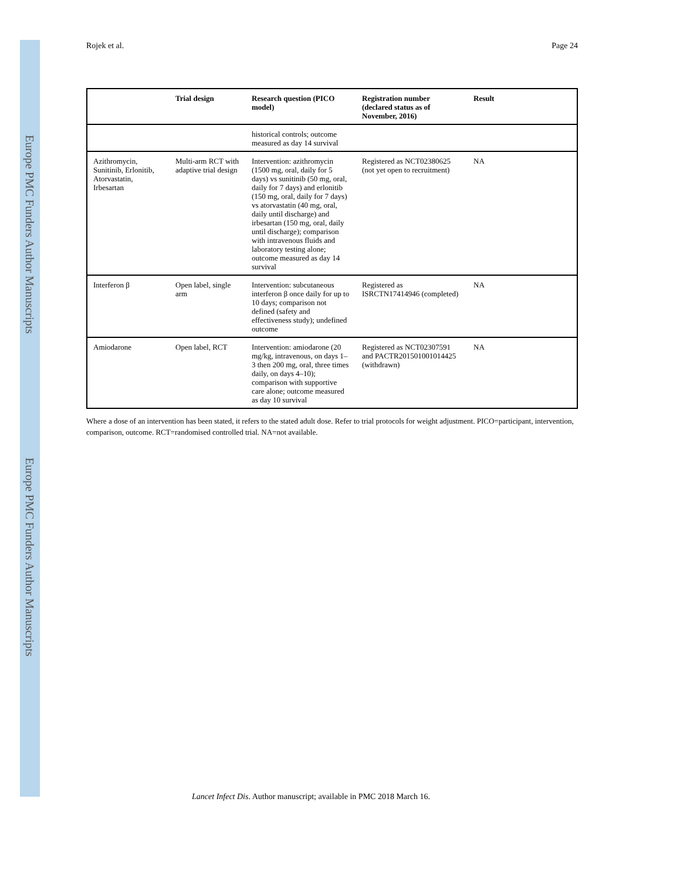Europe PMC Funders Author Manuscripts
Europe PMC Funders Author Manuscripts
Rojek et al. Page 24
| | Trial design | Research question (PICO model) | Registration number (declared status as of November, 2016) | Result |
| --- | --- | --- | --- | --- |
| | | historical controls; outcome measured as day 14 survival | | |
| Azithromycin, Sunitinib, Erlonitib, Atorvastatin, Irbesartan | Multi-arm RCT with adaptive trial design | Intervention: azithromycin (1500 mg, oral, daily for 5 days) vs sunitinib (50 mg, oral, daily for 7 days) and erlonitib (150 mg, oral, daily for 7 days) vs atorvastatin (40 mg, oral, daily until discharge) and irbesartan (150 mg, oral, daily until discharge); comparison with intravenous fluids and laboratory testing alone; outcome measured as day 14 survival | Registered as NCT02380625 (not yet open to recruitment) | NA |
| Interferon β | Open label, single arm | Intervention: subcutaneous interferon β once daily for up to 10 days; comparison not defined (safety and effectiveness study); undefined outcome | Registered as ISRCTN17414946 (completed) | NA |
| Amiodarone | Open label, RCT | Intervention: amiodarone (20 mg/kg, intravenous, on days 1–3 then 200 mg, oral, three times daily, on days 4–10); comparison with supportive care alone; outcome measured as day 10 survival | Registered as NCT02307591 and PACTR201501001014425 (withdrawn) | NA |
Where a dose of an intervention has been stated, it refers to the stated adult dose. Refer to trial protocols for weight adjustment. PICO=participant, intervention, comparison, outcome. RCT=randomised controlled trial. NA=not available.
Lancet Infect Dis. Author manuscript; available in PMC 2018 March 16.